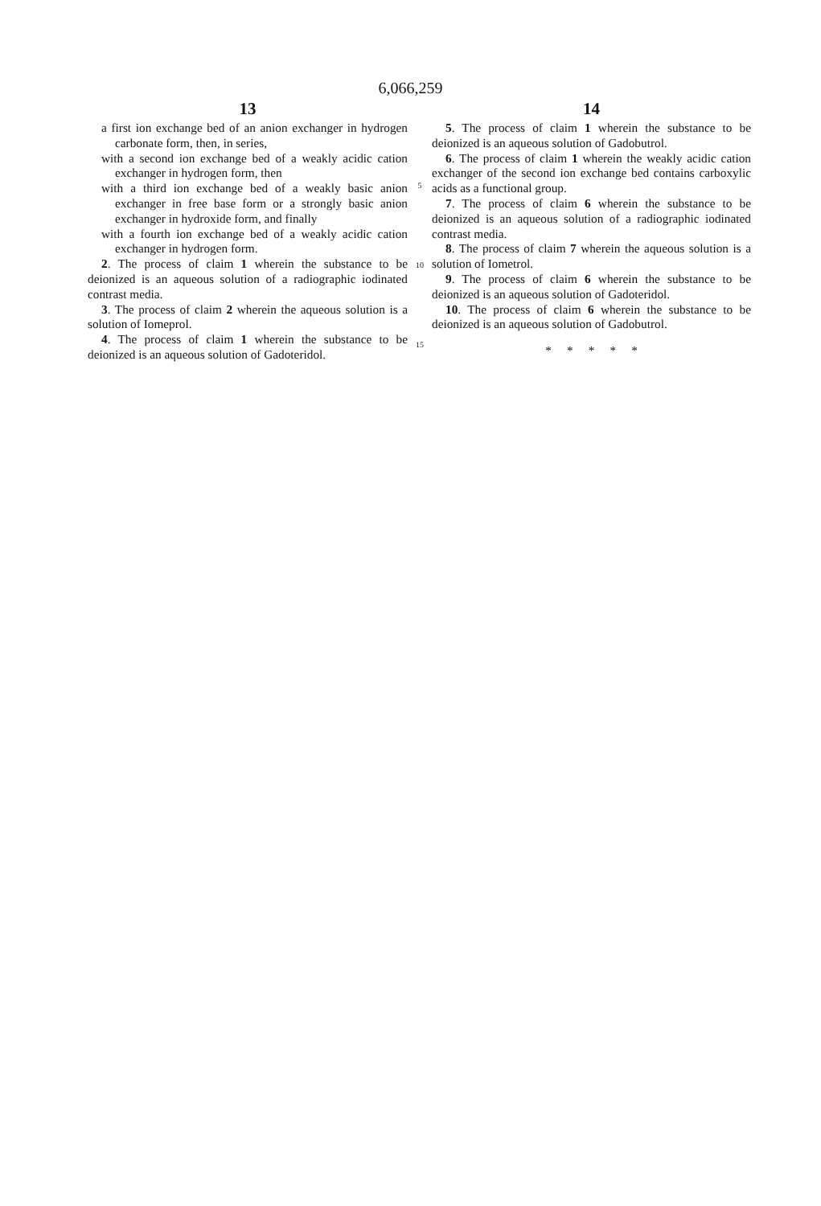6,066,259
13 14
a first ion exchange bed of an anion exchanger in hydrogen carbonate form, then, in series,
with a second ion exchange bed of a weakly acidic cation exchanger in hydrogen form, then
with a third ion exchange bed of a weakly basic anion exchanger in free base form or a strongly basic anion exchanger in hydroxide form, and finally
with a fourth ion exchange bed of a weakly acidic cation exchanger in hydrogen form.
2. The process of claim 1 wherein the substance to be deionized is an aqueous solution of a radiographic iodinated contrast media.
3. The process of claim 2 wherein the aqueous solution is a solution of Iomeprol.
4. The process of claim 1 wherein the substance to be deionized is an aqueous solution of Gadoteridol.
5
10
15
5. The process of claim 1 wherein the substance to be deionized is an aqueous solution of Gadobutrol.
6. The process of claim 1 wherein the weakly acidic cation exchanger of the second ion exchange bed contains carboxylic acids as a functional group.
7. The process of claim 6 wherein the substance to be deionized is an aqueous solution of a radiographic iodinated contrast media.
8. The process of claim 7 wherein the aqueous solution is a solution of Iometrol.
9. The process of claim 6 wherein the substance to be deionized is an aqueous solution of Gadoteridol.
10. The process of claim 6 wherein the substance to be deionized is an aqueous solution of Gadobutrol.
* * * * *